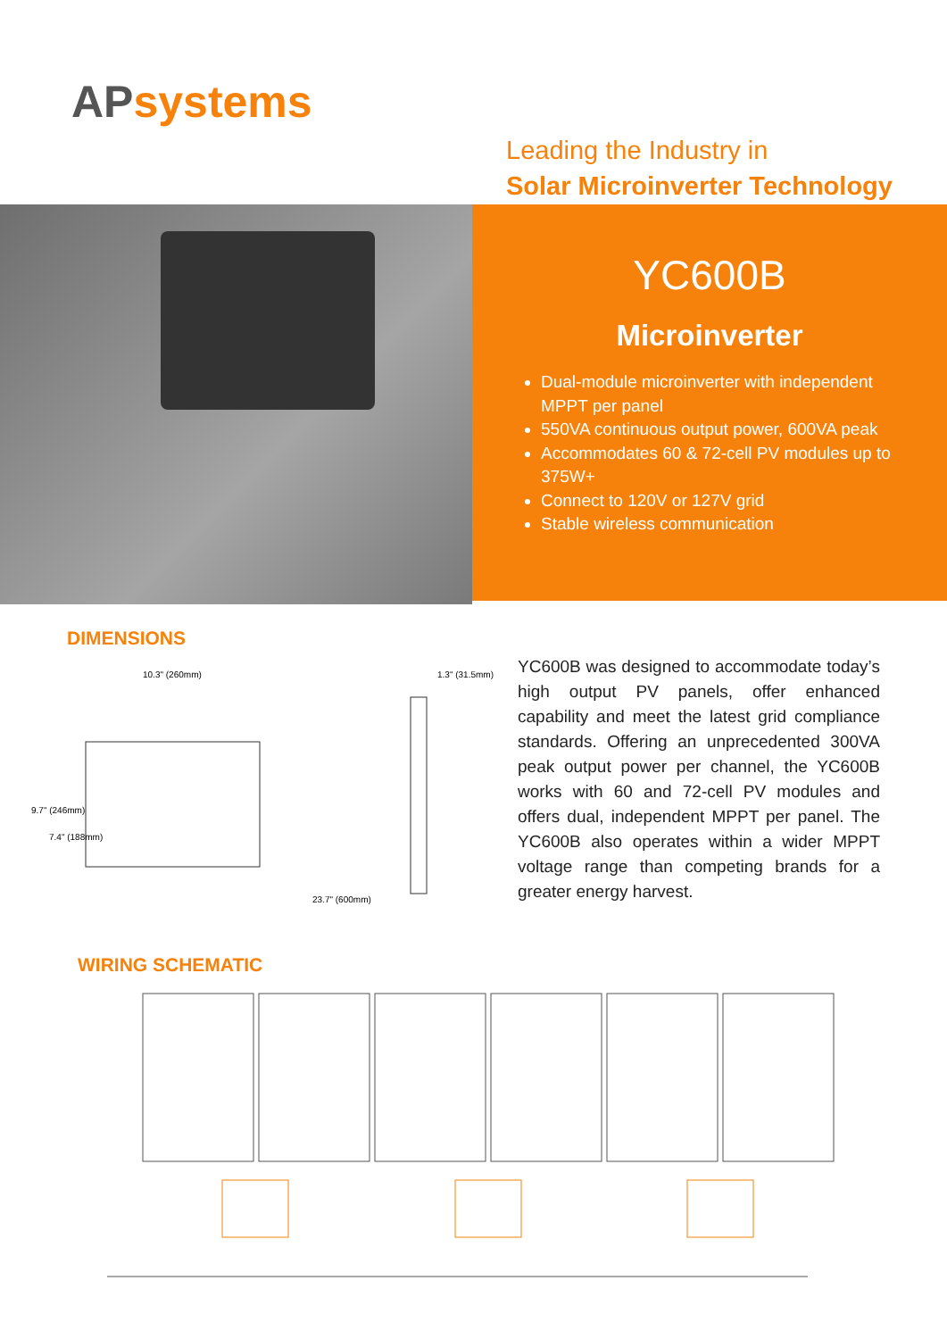APsystems
Leading the Industry in
Solar Microinverter Technology
YC600B
Microinverter
Dual-module microinverter with independent MPPT per panel
550VA continuous output power, 600VA peak
Accommodates 60 & 72-cell PV modules up to 375W+
Connect to 120V or 127V grid
Stable wireless communication
DIMENSIONS
10.3" (260mm)
1.3" (31.5mm)
23.7" (600mm)
9.7" (246mm)
7.4" (188mm)
YC600B was designed to accommodate today’s high output PV panels, offer enhanced capability and meet the latest grid compliance standards. Offering an unprecedented 300VA peak output power per channel, the YC600B works with 60 and 72-cell PV modules and offers dual, independent MPPT per panel. The YC600B also operates within a wider MPPT voltage range than competing brands for a greater energy harvest.
WIRING SCHEMATIC